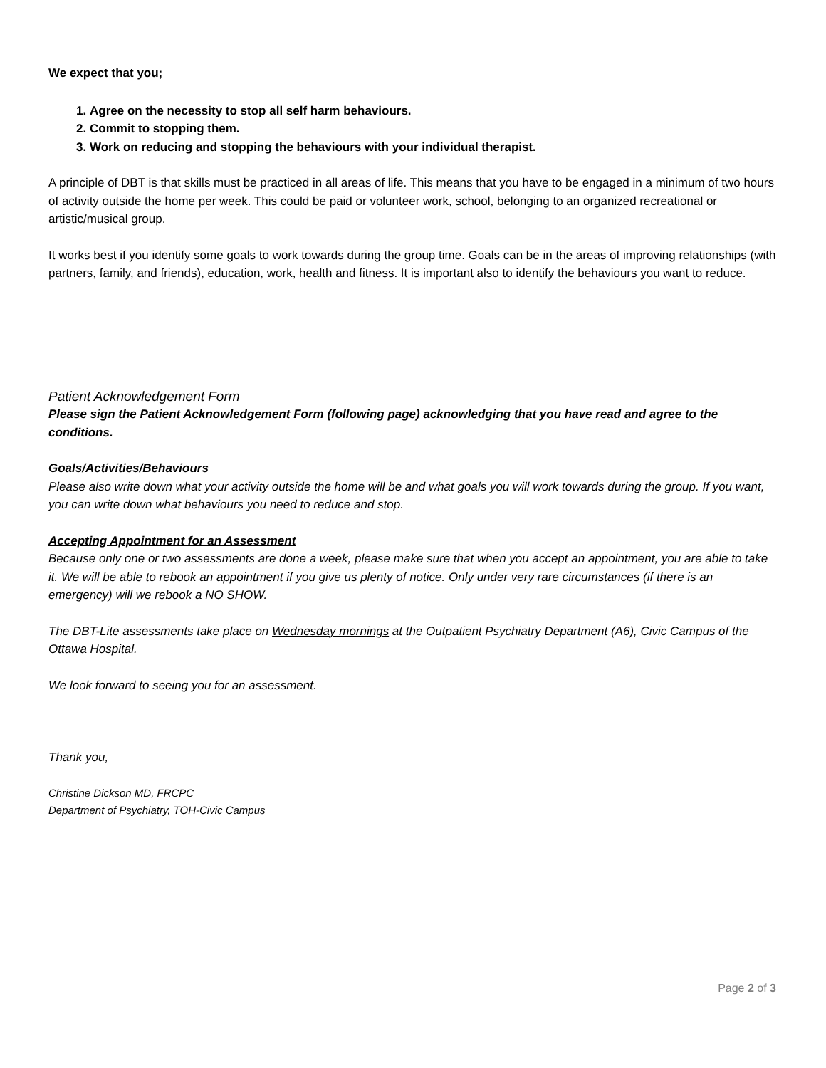We expect that you;
1. Agree on the necessity to stop all self harm behaviours.
2. Commit to stopping them.
3. Work on reducing and stopping the behaviours with your individual therapist.
A principle of DBT is that skills must be practiced in all areas of life. This means that you have to be engaged in a minimum of two hours of activity outside the home per week. This could be paid or volunteer work, school, belonging to an organized recreational or artistic/musical group.
It works best if you identify some goals to work towards during the group time. Goals can be in the areas of improving relationships (with partners, family, and friends), education, work, health and fitness. It is important also to identify the behaviours you want to reduce.
Patient Acknowledgement Form
Please sign the Patient Acknowledgement Form (following page) acknowledging that you have read and agree to the conditions.
Goals/Activities/Behaviours
Please also write down what your activity outside the home will be and what goals you will work towards during the group. If you want, you can write down what behaviours you need to reduce and stop.
Accepting Appointment for an Assessment
Because only one or two assessments are done a week, please make sure that when you accept an appointment, you are able to take it. We will be able to rebook an appointment if you give us plenty of notice. Only under very rare circumstances (if there is an emergency) will we rebook a NO SHOW.
The DBT-Lite assessments take place on Wednesday mornings at the Outpatient Psychiatry Department (A6), Civic Campus of the Ottawa Hospital.
We look forward to seeing you for an assessment.
Thank you,
Christine Dickson MD, FRCPC
Department of Psychiatry, TOH-Civic Campus
Page 2 of 3